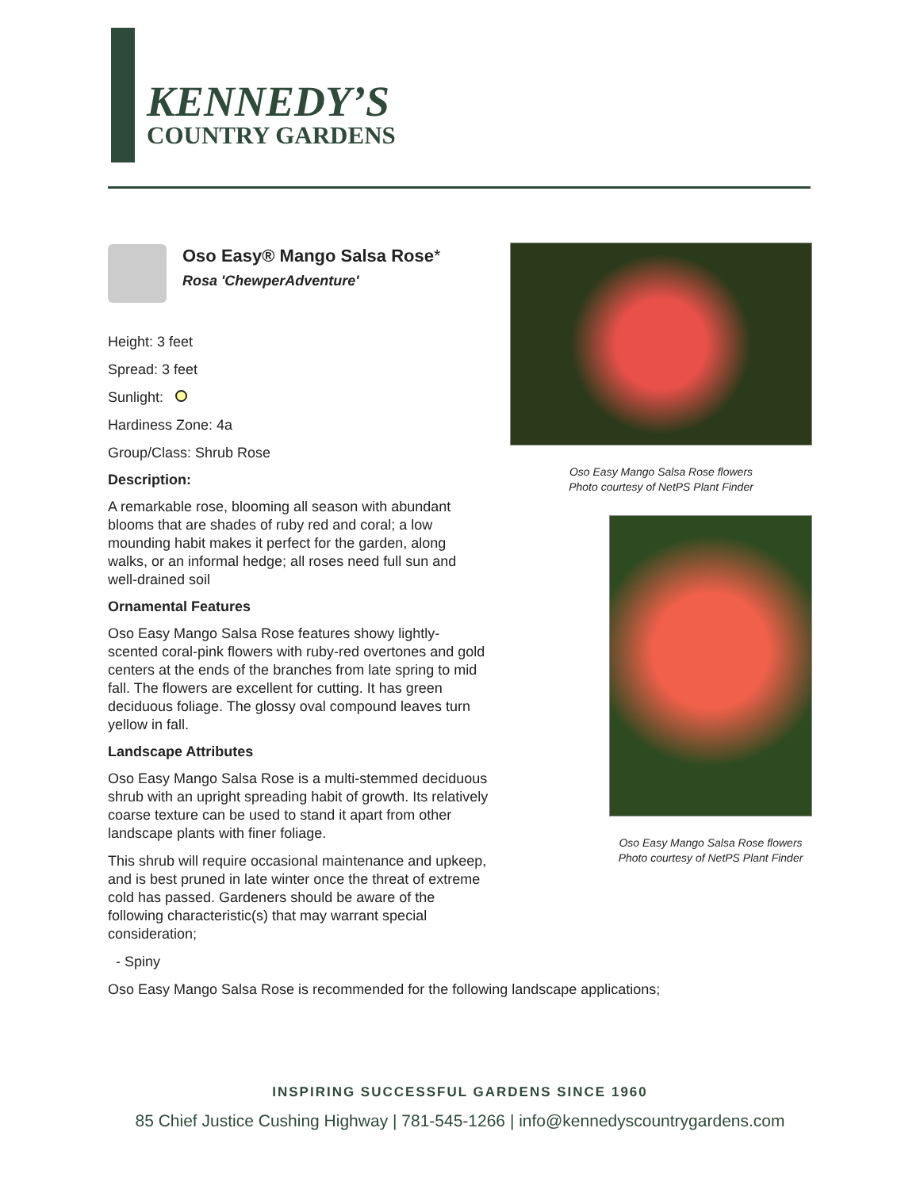KENNEDY’S
COUNTRY GARDENS
Oso Easy® Mango Salsa Rose*
Rosa 'ChewperAdventure'
Height: 3 feet
Spread: 3 feet
Sunlight:
Hardiness Zone: 4a
Group/Class: Shrub Rose
Description:
A remarkable rose, blooming all season with abundant blooms that are shades of ruby red and coral; a low mounding habit makes it perfect for the garden, along walks, or an informal hedge; all roses need full sun and well-drained soil
Ornamental Features
Oso Easy Mango Salsa Rose features showy lightly-scented coral-pink flowers with ruby-red overtones and gold centers at the ends of the branches from late spring to mid fall. The flowers are excellent for cutting. It has green deciduous foliage. The glossy oval compound leaves turn yellow in fall.
Landscape Attributes
Oso Easy Mango Salsa Rose is a multi-stemmed deciduous shrub with an upright spreading habit of growth. Its relatively coarse texture can be used to stand it apart from other landscape plants with finer foliage.
This shrub will require occasional maintenance and upkeep, and is best pruned in late winter once the threat of extreme cold has passed. Gardeners should be aware of the following characteristic(s) that may warrant special consideration;
- Spiny
Oso Easy Mango Salsa Rose is recommended for the following landscape applications;
Oso Easy Mango Salsa Rose flowers
Photo courtesy of NetPS Plant Finder
Oso Easy Mango Salsa Rose flowers
Photo courtesy of NetPS Plant Finder
INSPIRING SUCCESSFUL GARDENS SINCE 1960
85 Chief Justice Cushing Highway | 781-545-1266 | info@kennedyscountrygardens.com